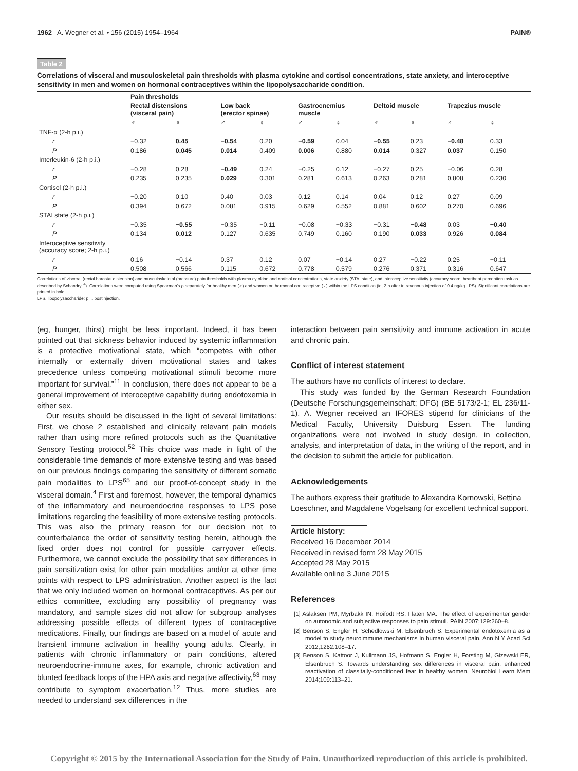1962 A. Wegner et al. • 156 (2015) 1954–1964 PAIN®
Table 2
Correlations of visceral and musculoskeletal pain thresholds with plasma cytokine and cortisol concentrations, state anxiety, and interoceptive sensitivity in men and women on hormonal contraceptives within the lipopolysaccharide condition.
| | Pain thresholds | | | | | | | | | |
| --- | --- | --- | --- | --- | --- | --- | --- | --- | --- | --- |
| | Rectal distensions (visceral pain) | | Low back (erector spinae) | | Gastrocnemius muscle | | Deltoid muscle | | Trapezius muscle | |
| | ♂ | ♀ | ♂ | ♀ | ♂ | ♀ | ♂ | ♀ | ♂ | ♀ |
| TNF-α (2-h p.i.) | | | | | | | | | | |
| r | −0.32 | 0.45 | −0.54 | 0.20 | −0.59 | 0.04 | −0.55 | 0.23 | −0.48 | 0.33 |
| P | 0.186 | 0.045 | 0.014 | 0.409 | 0.006 | 0.880 | 0.014 | 0.327 | 0.037 | 0.150 |
| Interleukin-6 (2-h p.i.) | | | | | | | | | | |
| r | −0.28 | 0.28 | −0.49 | 0.24 | −0.25 | 0.12 | −0.27 | 0.25 | −0.06 | 0.28 |
| P | 0.235 | 0.235 | 0.029 | 0.301 | 0.281 | 0.613 | 0.263 | 0.281 | 0.808 | 0.230 |
| Cortisol (2-h p.i.) | | | | | | | | | | |
| r | −0.20 | 0.10 | 0.40 | 0.03 | 0.12 | 0.14 | 0.04 | 0.12 | 0.27 | 0.09 |
| P | 0.394 | 0.672 | 0.081 | 0.915 | 0.629 | 0.552 | 0.881 | 0.602 | 0.270 | 0.696 |
| STAI state (2-h p.i.) | | | | | | | | | | |
| r | −0.35 | −0.55 | −0.35 | −0.11 | −0.08 | −0.33 | −0.31 | −0.48 | 0.03 | −0.40 |
| P | 0.134 | 0.012 | 0.127 | 0.635 | 0.749 | 0.160 | 0.190 | 0.033 | 0.926 | 0.084 |
| Interoceptive sensitivity (accuracy score; 2-h p.i.) | | | | | | | | | | |
| r | 0.16 | −0.14 | 0.37 | 0.12 | 0.07 | −0.14 | 0.27 | −0.22 | 0.25 | −0.11 |
| P | 0.508 | 0.566 | 0.115 | 0.672 | 0.778 | 0.579 | 0.276 | 0.371 | 0.316 | 0.647 |
Correlations of visceral (rectal barostat distension) and musculoskeletal (pressure) pain thresholds with plasma cytokine and cortisol concentrations, state anxiety (STAI state), and interoceptive sensitivity (accuracy score, heartbeat perception task as described by Schandry<sup>54</sup>). Correlations were computed using Spearman's ρ separately for healthy men (♂) and women on hormonal contraceptive (♀) within the LPS condition (ie, 2 h after intravenous injection of 0.4 ng/kg LPS). Significant correlations are printed in bold.
LPS, lipopolysaccharide; p.i., postinjection.
(eg, hunger, thirst) might be less important. Indeed, it has been pointed out that sickness behavior induced by systemic inflammation is a protective motivational state, which “competes with other internally or externally driven motivational states and takes precedence unless competing motivational stimuli become more important for survival.”<sup>11</sup> In conclusion, there does not appear to be a general improvement of interoceptive capability during endotoxemia in either sex.
Our results should be discussed in the light of several limitations: First, we chose 2 established and clinically relevant pain models rather than using more refined protocols such as the Quantitative Sensory Testing protocol.<sup>52</sup> This choice was made in light of the considerable time demands of more extensive testing and was based on our previous findings comparing the sensitivity of different somatic pain modalities to LPS<sup>65</sup> and our proof-of-concept study in the visceral domain.<sup>4</sup> First and foremost, however, the temporal dynamics of the inflammatory and neuroendocrine responses to LPS pose limitations regarding the feasibility of more extensive testing protocols. This was also the primary reason for our decision not to counterbalance the order of sensitivity testing herein, although the fixed order does not control for possible carryover effects. Furthermore, we cannot exclude the possibility that sex differences in pain sensitization exist for other pain modalities and/or at other time points with respect to LPS administration. Another aspect is the fact that we only included women on hormonal contraceptives. As per our ethics committee, excluding any possibility of pregnancy was mandatory, and sample sizes did not allow for subgroup analyses addressing possible effects of different types of contraceptive medications. Finally, our findings are based on a model of acute and transient immune activation in healthy young adults. Clearly, in patients with chronic inflammatory or pain conditions, altered neuroendocrine-immune axes, for example, chronic activation and blunted feedback loops of the HPA axis and negative affectivity,<sup>63</sup> may contribute to symptom exacerbation.<sup>12</sup> Thus, more studies are needed to understand sex differences in the
interaction between pain sensitivity and immune activation in acute and chronic pain.
Conflict of interest statement
The authors have no conflicts of interest to declare.
This study was funded by the German Research Foundation (Deutsche Forschungsgemeinschaft; DFG) (BE 5173/2-1; EL 236/11-1). A. Wegner received an IFORES stipend for clinicians of the Medical Faculty, University Duisburg Essen. The funding organizations were not involved in study design, in collection, analysis, and interpretation of data, in the writing of the report, and in the decision to submit the article for publication.
Acknowledgements
The authors express their gratitude to Alexandra Kornowski, Bettina Loeschner, and Magdalene Vogelsang for excellent technical support.
Article history:
Received 16 December 2014
Received in revised form 28 May 2015
Accepted 28 May 2015
Available online 3 June 2015
References
[1] Aslaksen PM, Myrbakk IN, Hoifodt RS, Flaten MA. The effect of experimenter gender on autonomic and subjective responses to pain stimuli. PAIN 2007;129:260–8.
[2] Benson S, Engler H, Schedlowski M, Elsenbruch S. Experimental endotoxemia as a model to study neuroimmune mechanisms in human visceral pain. Ann N Y Acad Sci 2012;1262:108–17.
[3] Benson S, Kattoor J, Kullmann JS, Hofmann S, Engler H, Forsting M, Gizewski ER, Elsenbruch S. Towards understanding sex differences in visceral pain: enhanced reactivation of classitally-conditioned fear in healthy women. Neurobiol Learn Mem 2014;109:113–21.
Copyright © 2015 by the International Association for the Study of Pain. Unauthorized reproduction of this article is prohibited.